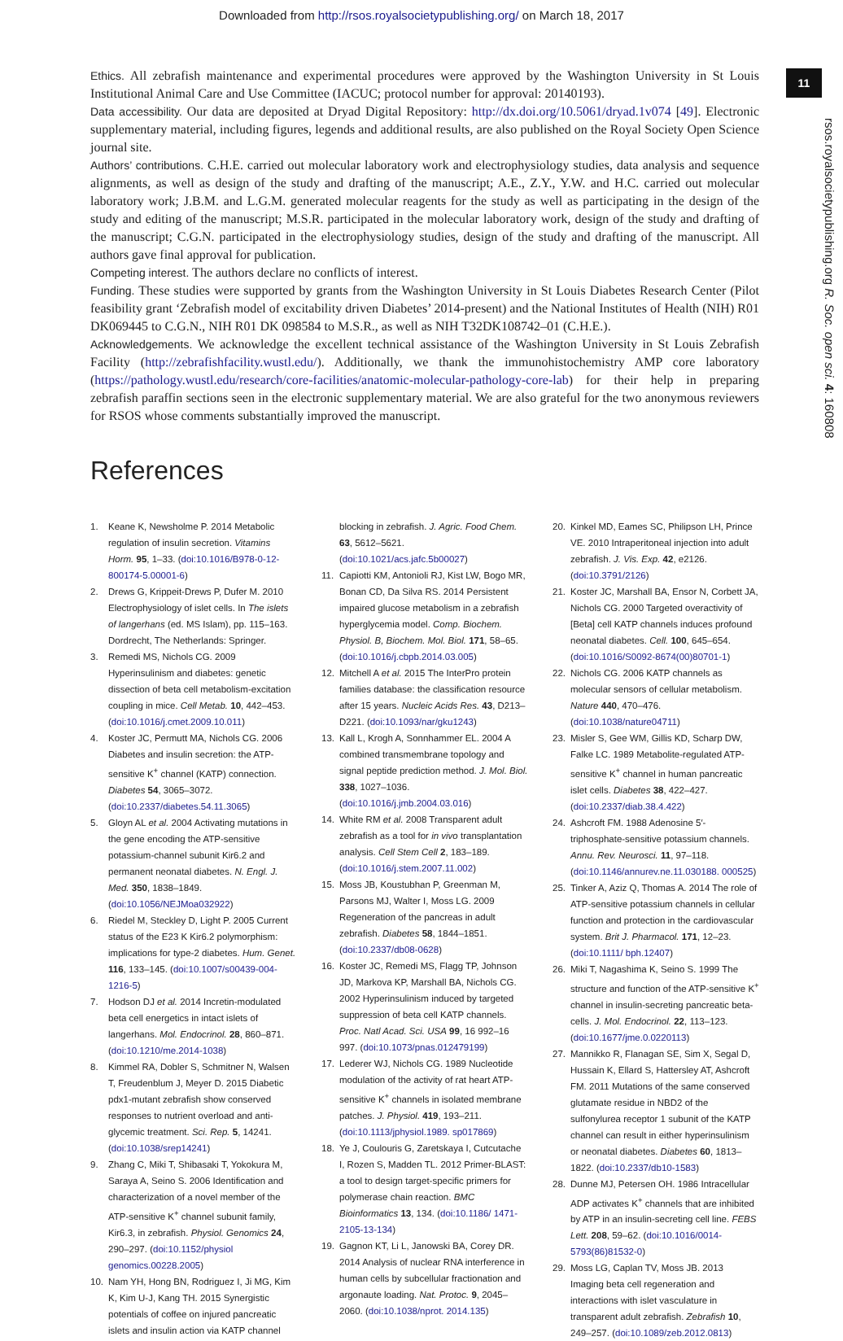Downloaded from http://rsos.royalsocietypublishing.org/ on March 18, 2017
11
rsos.royalsocietypublishing.org R. Soc. open sci. 4: 160808
Ethics. All zebrafish maintenance and experimental procedures were approved by the Washington University in St Louis Institutional Animal Care and Use Committee (IACUC; protocol number for approval: 20140193).
Data accessibility. Our data are deposited at Dryad Digital Repository: http://dx.doi.org/10.5061/dryad.1v074 [49]. Electronic supplementary material, including figures, legends and additional results, are also published on the Royal Society Open Science journal site.
Authors’ contributions. C.H.E. carried out molecular laboratory work and electrophysiology studies, data analysis and sequence alignments, as well as design of the study and drafting of the manuscript; A.E., Z.Y., Y.W. and H.C. carried out molecular laboratory work; J.B.M. and L.G.M. generated molecular reagents for the study as well as participating in the design of the study and editing of the manuscript; M.S.R. participated in the molecular laboratory work, design of the study and drafting of the manuscript; C.G.N. participated in the electrophysiology studies, design of the study and drafting of the manuscript. All authors gave final approval for publication.
Competing interest. The authors declare no conflicts of interest.
Funding. These studies were supported by grants from the Washington University in St Louis Diabetes Research Center (Pilot feasibility grant ‘Zebrafish model of excitability driven Diabetes’ 2014-present) and the National Institutes of Health (NIH) R01 DK069445 to C.G.N., NIH R01 DK 098584 to M.S.R., as well as NIH T32DK108742–01 (C.H.E.).
Acknowledgements. We acknowledge the excellent technical assistance of the Washington University in St Louis Zebrafish Facility (http://zebrafishfacility.wustl.edu/). Additionally, we thank the immunohistochemistry AMP core laboratory (https://pathology.wustl.edu/research/core-facilities/anatomic-molecular-pathology-core-lab) for their help in preparing zebrafish paraffin sections seen in the electronic supplementary material. We are also grateful for the two anonymous reviewers for RSOS whose comments substantially improved the manuscript.
References
1. Keane K, Newsholme P. 2014 Metabolic regulation of insulin secretion. Vitamins Horm. 95, 1–33. (doi:10.1016/B978-0-12-800174-5.00001-6)
2. Drews G, Krippeit-Drews P, Dufer M. 2010 Electrophysiology of islet cells. In The islets of langerhans (ed. MS Islam), pp. 115–163. Dordrecht, The Netherlands: Springer.
3. Remedi MS, Nichols CG. 2009 Hyperinsulinism and diabetes: genetic dissection of beta cell metabolism-excitation coupling in mice. Cell Metab. 10, 442–453. (doi:10.1016/j.cmet.2009.10.011)
4. Koster JC, Permutt MA, Nichols CG. 2006 Diabetes and insulin secretion: the ATP-sensitive K<sup>+</sup> channel (KATP) connection. Diabetes 54, 3065–3072. (doi:10.2337/diabetes.54.11.3065)
5. Gloyn AL et al. 2004 Activating mutations in the gene encoding the ATP-sensitive potassium-channel subunit Kir6.2 and permanent neonatal diabetes. N. Engl. J. Med. 350, 1838–1849. (doi:10.1056/NEJMoa032922)
6. Riedel M, Steckley D, Light P. 2005 Current status of the E23 K Kir6.2 polymorphism: implications for type-2 diabetes. Hum. Genet. 116, 133–145. (doi:10.1007/s00439-004-1216-5)
7. Hodson DJ et al. 2014 Incretin-modulated beta cell energetics in intact islets of langerhans. Mol. Endocrinol. 28, 860–871. (doi:10.1210/me.2014-1038)
8. Kimmel RA, Dobler S, Schmitner N, Walsen T, Freudenblum J, Meyer D. 2015 Diabetic pdx1-mutant zebrafish show conserved responses to nutrient overload and anti-glycemic treatment. Sci. Rep. 5, 14241. (doi:10.1038/srep14241)
9. Zhang C, Miki T, Shibasaki T, Yokokura M, Saraya A, Seino S. 2006 Identification and characterization of a novel member of the ATP-sensitive K<sup>+</sup> channel subunit family, Kir6.3, in zebrafish. Physiol. Genomics 24, 290–297. (doi:10.1152/physiol genomics.00228.2005)
10. Nam YH, Hong BN, Rodriguez I, Ji MG, Kim K, Kim U-J, Kang TH. 2015 Synergistic potentials of coffee on injured pancreatic islets and insulin action via KATP channel blocking in zebrafish. J. Agric. Food Chem. 63, 5612–5621. (doi:10.1021/acs.jafc.5b00027)
11. Capiotti KM, Antonioli RJ, Kist LW, Bogo MR, Bonan CD, Da Silva RS. 2014 Persistent impaired glucose metabolism in a zebrafish hyperglycemia model. Comp. Biochem. Physiol. B, Biochem. Mol. Biol. 171, 58–65. (doi:10.1016/j.cbpb.2014.03.005)
12. Mitchell A et al. 2015 The InterPro protein families database: the classification resource after 15 years. Nucleic Acids Res. 43, D213–D221. (doi:10.1093/nar/gku1243)
13. Kall L, Krogh A, Sonnhammer EL. 2004 A combined transmembrane topology and signal peptide prediction method. J. Mol. Biol. 338, 1027–1036. (doi:10.1016/j.jmb.2004.03.016)
14. White RM et al. 2008 Transparent adult zebrafish as a tool for in vivo transplantation analysis. Cell Stem Cell 2, 183–189. (doi:10.1016/j.stem.2007.11.002)
15. Moss JB, Koustubhan P, Greenman M, Parsons MJ, Walter I, Moss LG. 2009 Regeneration of the pancreas in adult zebrafish. Diabetes 58, 1844–1851. (doi:10.2337/db08-0628)
16. Koster JC, Remedi MS, Flagg TP, Johnson JD, Markova KP, Marshall BA, Nichols CG. 2002 Hyperinsulinism induced by targeted suppression of beta cell KATP channels. Proc. Natl Acad. Sci. USA 99, 16 992–16 997. (doi:10.1073/pnas.012479199)
17. Lederer WJ, Nichols CG. 1989 Nucleotide modulation of the activity of rat heart ATP-sensitive K<sup>+</sup> channels in isolated membrane patches. J. Physiol. 419, 193–211. (doi:10.1113/jphysiol.1989. sp017869)
18. Ye J, Coulouris G, Zaretskaya I, Cutcutache I, Rozen S, Madden TL. 2012 Primer-BLAST: a tool to design target-specific primers for polymerase chain reaction. BMC Bioinformatics 13, 134. (doi:10.1186/ 1471-2105-13-134)
19. Gagnon KT, Li L, Janowski BA, Corey DR. 2014 Analysis of nuclear RNA interference in human cells by subcellular fractionation and argonaute loading. Nat. Protoc. 9, 2045–2060. (doi:10.1038/nprot. 2014.135)
20. Kinkel MD, Eames SC, Philipson LH, Prince VE. 2010 Intraperitoneal injection into adult zebrafish. J. Vis. Exp. 42, e2126. (doi:10.3791/2126)
21. Koster JC, Marshall BA, Ensor N, Corbett JA, Nichols CG. 2000 Targeted overactivity of [Beta] cell KATP channels induces profound neonatal diabetes. Cell. 100, 645–654. (doi:10.1016/S0092-8674(00)80701-1)
22. Nichols CG. 2006 KATP channels as molecular sensors of cellular metabolism. Nature 440, 470–476. (doi:10.1038/nature04711)
23. Misler S, Gee WM, Gillis KD, Scharp DW, Falke LC. 1989 Metabolite-regulated ATP-sensitive K<sup>+</sup> channel in human pancreatic islet cells. Diabetes 38, 422–427. (doi:10.2337/diab.38.4.422)
24. Ashcroft FM. 1988 Adenosine 5′-triphosphate-sensitive potassium channels. Annu. Rev. Neurosci. 11, 97–118. (doi:10.1146/annurev.ne.11.030188. 000525)
25. Tinker A, Aziz Q, Thomas A. 2014 The role of ATP-sensitive potassium channels in cellular function and protection in the cardiovascular system. Brit J. Pharmacol. 171, 12–23. (doi:10.1111/ bph.12407)
26. Miki T, Nagashima K, Seino S. 1999 The structure and function of the ATP-sensitive K<sup>+</sup> channel in insulin-secreting pancreatic beta-cells. J. Mol. Endocrinol. 22, 113–123. (doi:10.1677/jme.0.0220113)
27. Mannikko R, Flanagan SE, Sim X, Segal D, Hussain K, Ellard S, Hattersley AT, Ashcroft FM. 2011 Mutations of the same conserved glutamate residue in NBD2 of the sulfonylurea receptor 1 subunit of the KATP channel can result in either hyperinsulinism or neonatal diabetes. Diabetes 60, 1813–1822. (doi:10.2337/db10-1583)
28. Dunne MJ, Petersen OH. 1986 Intracellular ADP activates K<sup>+</sup> channels that are inhibited by ATP in an insulin-secreting cell line. FEBS Lett. 208, 59–62. (doi:10.1016/0014-5793(86)81532-0)
29. Moss LG, Caplan TV, Moss JB. 2013 Imaging beta cell regeneration and interactions with islet vasculature in transparent adult zebrafish. Zebrafish 10, 249–257. (doi:10.1089/zeb.2012.0813)